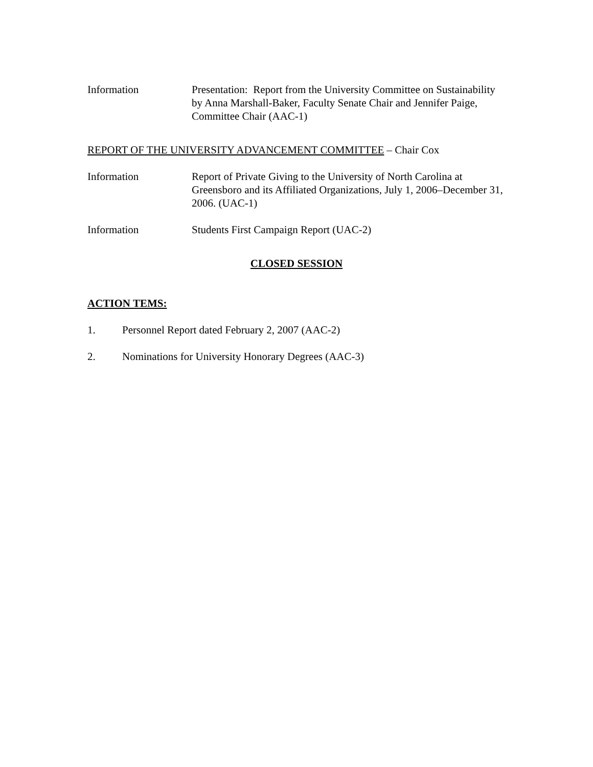Information Presentation: Report from the University Committee on Sustainability by Anna Marshall-Baker, Faculty Senate Chair and Jennifer Paige, Committee Chair (AAC-1)
REPORT OF THE UNIVERSITY ADVANCEMENT COMMITTEE – Chair Cox
Information Report of Private Giving to the University of North Carolina at Greensboro and its Affiliated Organizations, July 1, 2006–December 31, 2006. (UAC-1)
Information Students First Campaign Report (UAC-2)
CLOSED SESSION
ACTION TEMS:
1. Personnel Report dated February 2, 2007 (AAC-2)
2. Nominations for University Honorary Degrees (AAC-3)